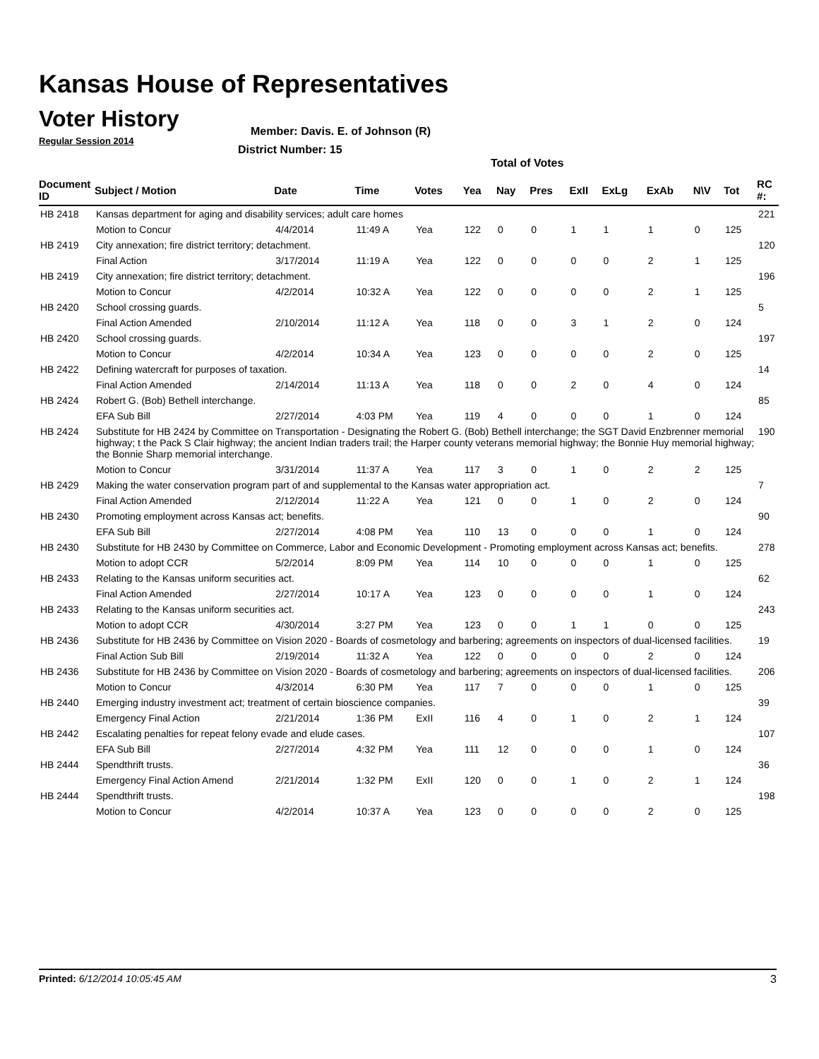Kansas House of Representatives
Voter History
Regular Session 2014
Member: Davis. E. of Johnson (R)
District Number: 15
Total of Votes
| Document ID | Subject / Motion | Date | Time | Votes | Yea | Nay | Pres | ExII | ExLg | ExAb | N\V | Tot | RC #: |
| --- | --- | --- | --- | --- | --- | --- | --- | --- | --- | --- | --- | --- | --- |
| HB 2418 | Kansas department for aging and disability services; adult care homes | | | | | | | | | | | | 221 |
| | Motion to Concur | 4/4/2014 | 11:49 A | Yea | 122 | 0 | 0 | 1 | 1 | 1 | 0 | 125 | |
| HB 2419 | City annexation; fire district territory; detachment. | | | | | | | | | | | | 120 |
| | Final Action | 3/17/2014 | 11:19 A | Yea | 122 | 0 | 0 | 0 | 0 | 2 | 1 | 125 | |
| HB 2419 | City annexation; fire district territory; detachment. | | | | | | | | | | | | 196 |
| | Motion to Concur | 4/2/2014 | 10:32 A | Yea | 122 | 0 | 0 | 0 | 0 | 2 | 1 | 125 | |
| HB 2420 | School crossing guards. | | | | | | | | | | | | 5 |
| | Final Action Amended | 2/10/2014 | 11:12 A | Yea | 118 | 0 | 0 | 3 | 1 | 2 | 0 | 124 | |
| HB 2420 | School crossing guards. | | | | | | | | | | | | 197 |
| | Motion to Concur | 4/2/2014 | 10:34 A | Yea | 123 | 0 | 0 | 0 | 0 | 2 | 0 | 125 | |
| HB 2422 | Defining watercraft for purposes of taxation. | | | | | | | | | | | | 14 |
| | Final Action Amended | 2/14/2014 | 11:13 A | Yea | 118 | 0 | 0 | 2 | 0 | 4 | 0 | 124 | |
| HB 2424 | Robert G. (Bob) Bethell interchange. | | | | | | | | | | | | 85 |
| | EFA Sub Bill | 2/27/2014 | 4:03 PM | Yea | 119 | 4 | 0 | 0 | 0 | 1 | 0 | 124 | |
| HB 2424 | Substitute for HB 2424 by Committee on Transportation - Designating the Robert G. (Bob) Bethell interchange; the SGT David Enzbrenner memorial highway; t the Pack S Clair highway; the ancient Indian traders trail; the Harper county veterans memorial highway; the Bonnie Huy memorial highway; the Bonnie Sharp memorial interchange. | | | | | | | | | | | | 190 |
| | Motion to Concur | 3/31/2014 | 11:37 A | Yea | 117 | 3 | 0 | 1 | 0 | 2 | 2 | 125 | |
| HB 2429 | Making the water conservation program part of and supplemental to the Kansas water appropriation act. | | | | | | | | | | | | 7 |
| | Final Action Amended | 2/12/2014 | 11:22 A | Yea | 121 | 0 | 0 | 1 | 0 | 2 | 0 | 124 | |
| HB 2430 | Promoting employment across Kansas act; benefits. | | | | | | | | | | | | 90 |
| | EFA Sub Bill | 2/27/2014 | 4:08 PM | Yea | 110 | 13 | 0 | 0 | 0 | 1 | 0 | 124 | |
| HB 2430 | Substitute for HB 2430 by Committee on Commerce, Labor and Economic Development - Promoting employment across Kansas act; benefits. | | | | | | | | | | | | 278 |
| | Motion to adopt CCR | 5/2/2014 | 8:09 PM | Yea | 114 | 10 | 0 | 0 | 0 | 1 | 0 | 125 | |
| HB 2433 | Relating to the Kansas uniform securities act. | | | | | | | | | | | | 62 |
| | Final Action Amended | 2/27/2014 | 10:17 A | Yea | 123 | 0 | 0 | 0 | 0 | 1 | 0 | 124 | |
| HB 2433 | Relating to the Kansas uniform securities act. | | | | | | | | | | | | 243 |
| | Motion to adopt CCR | 4/30/2014 | 3:27 PM | Yea | 123 | 0 | 0 | 1 | 1 | 0 | 0 | 125 | |
| HB 2436 | Substitute for HB 2436 by Committee on Vision 2020 - Boards of cosmetology and barbering; agreements on inspectors of dual-licensed facilities. | | | | | | | | | | | | 19 |
| | Final Action Sub Bill | 2/19/2014 | 11:32 A | Yea | 122 | 0 | 0 | 0 | 0 | 2 | 0 | 124 | |
| HB 2436 | Substitute for HB 2436 by Committee on Vision 2020 - Boards of cosmetology and barbering; agreements on inspectors of dual-licensed facilities. | | | | | | | | | | | | 206 |
| | Motion to Concur | 4/3/2014 | 6:30 PM | Yea | 117 | 7 | 0 | 0 | 0 | 1 | 0 | 125 | |
| HB 2440 | Emerging industry investment act; treatment of certain bioscience companies. | | | | | | | | | | | | 39 |
| | Emergency Final Action | 2/21/2014 | 1:36 PM | ExII | 116 | 4 | 0 | 1 | 0 | 2 | 1 | 124 | |
| HB 2442 | Escalating penalties for repeat felony evade and elude cases. | | | | | | | | | | | | 107 |
| | EFA Sub Bill | 2/27/2014 | 4:32 PM | Yea | 111 | 12 | 0 | 0 | 0 | 1 | 0 | 124 | |
| HB 2444 | Spendthrift trusts. | | | | | | | | | | | | 36 |
| | Emergency Final Action Amend | 2/21/2014 | 1:32 PM | ExII | 120 | 0 | 0 | 1 | 0 | 2 | 1 | 124 | |
| HB 2444 | Spendthrift trusts. | | | | | | | | | | | | 198 |
| | Motion to Concur | 4/2/2014 | 10:37 A | Yea | 123 | 0 | 0 | 0 | 0 | 2 | 0 | 125 | |
Printed: 6/12/2014 10:05:45 AM 3